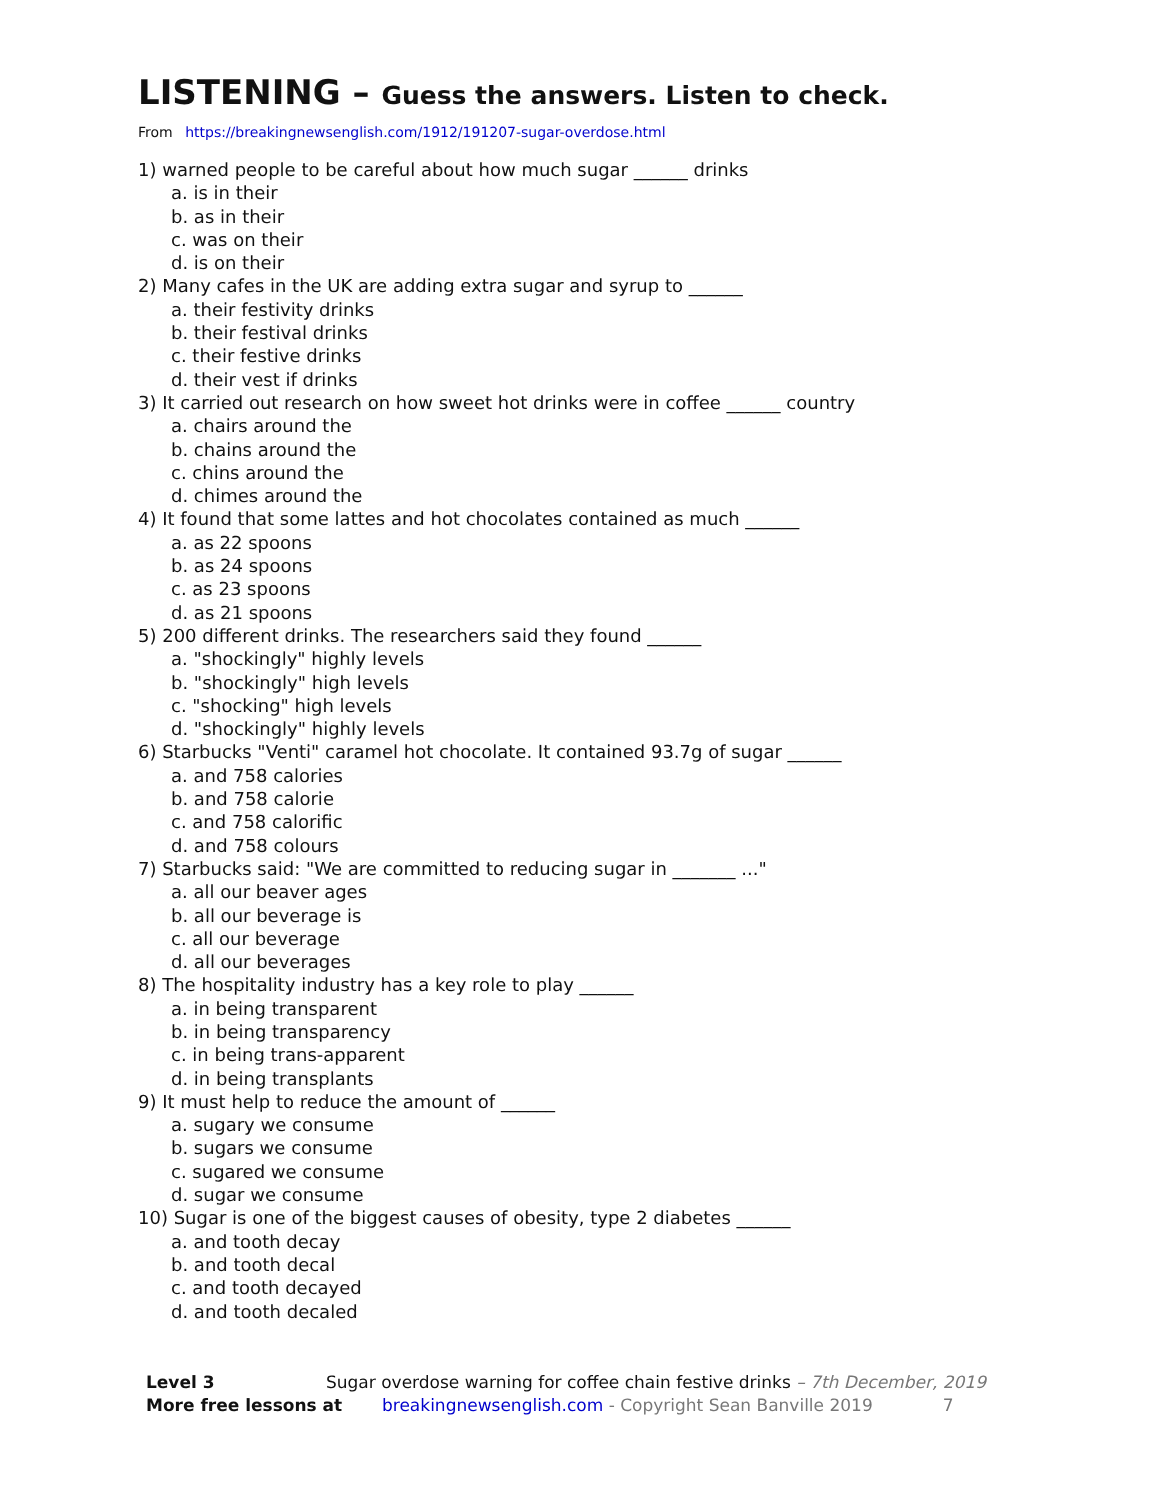LISTENING – Guess the answers. Listen to check.
From https://breakingnewsenglish.com/1912/191207-sugar-overdose.html
1) warned people to be careful about how much sugar ______ drinks
a. is in their
b. as in their
c. was on their
d. is on their
2) Many cafes in the UK are adding extra sugar and syrup to ______
a. their festivity drinks
b. their festival drinks
c. their festive drinks
d. their vest if drinks
3) It carried out research on how sweet hot drinks were in coffee ______ country
a. chairs around the
b. chains around the
c. chins around the
d. chimes around the
4) It found that some lattes and hot chocolates contained as much ______
a. as 22 spoons
b. as 24 spoons
c. as 23 spoons
d. as 21 spoons
5) 200 different drinks. The researchers said they found ______
a. "shockingly" highly levels
b. "shockingly" high levels
c. "shocking" high levels
d. "shockingly" highly levels
6) Starbucks "Venti" caramel hot chocolate. It contained 93.7g of sugar ______
a. and 758 calories
b. and 758 calorie
c. and 758 calorific
d. and 758 colours
7) Starbucks said: "We are committed to reducing sugar in _______ ..."
a. all our beaver ages
b. all our beverage is
c. all our beverage
d. all our beverages
8) The hospitality industry has a key role to play ______
a. in being transparent
b. in being transparency
c. in being trans-apparent
d. in being transplants
9) It must help to reduce the amount of ______
a. sugary we consume
b. sugars we consume
c. sugared we consume
d. sugar we consume
10) Sugar is one of the biggest causes of obesity, type 2 diabetes ______
a. and tooth decay
b. and tooth decal
c. and tooth decayed
d. and tooth decaled
Level 3 Sugar overdose warning for coffee chain festive drinks – 7th December, 2019
More free lessons at breakingnewsenglish.com - Copyright Sean Banville 2019 7